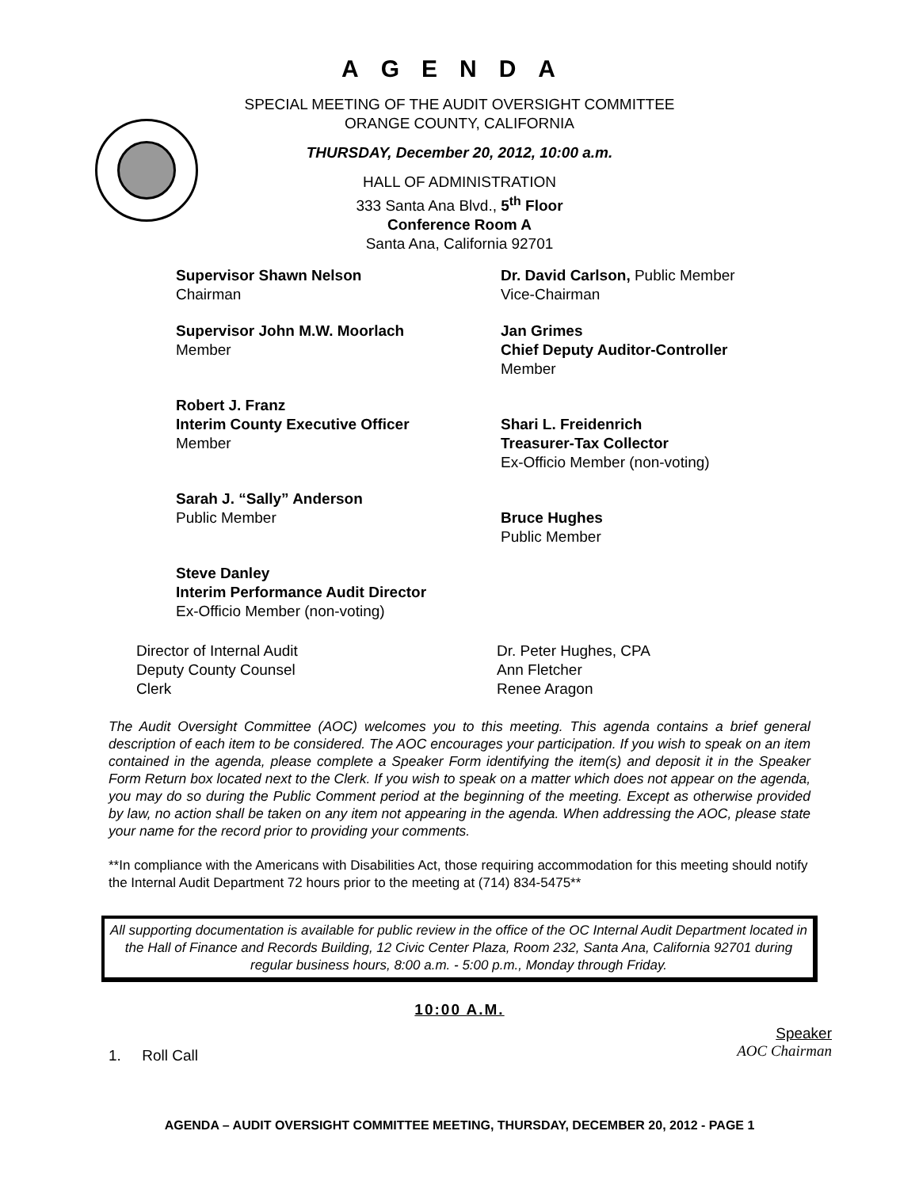AGENDA
SPECIAL MEETING OF THE AUDIT OVERSIGHT COMMITTEE
ORANGE COUNTY, CALIFORNIA
THURSDAY, December 20, 2012, 10:00 a.m.
HALL OF ADMINISTRATION
333 Santa Ana Blvd., 5<sup>th</sup> Floor
Conference Room A
Santa Ana, California 92701
Supervisor Shawn Nelson
Chairman
Dr. David Carlson, Public Member
Vice-Chairman
Supervisor John M.W. Moorlach
Member
Jan Grimes
Chief Deputy Auditor-Controller
Member
Robert J. Franz
Interim County Executive Officer
Member
Shari L. Freidenrich
Treasurer-Tax Collector
Ex-Officio Member (non-voting)
Sarah J. “Sally” Anderson
Public Member
Bruce Hughes
Public Member
Steve Danley
Interim Performance Audit Director
Ex-Officio Member (non-voting)
Director of Internal Audit
Deputy County Counsel
Clerk
Dr. Peter Hughes, CPA
Ann Fletcher
Renee Aragon
The Audit Oversight Committee (AOC) welcomes you to this meeting. This agenda contains a brief general description of each item to be considered. The AOC encourages your participation. If you wish to speak on an item contained in the agenda, please complete a Speaker Form identifying the item(s) and deposit it in the Speaker Form Return box located next to the Clerk. If you wish to speak on a matter which does not appear on the agenda, you may do so during the Public Comment period at the beginning of the meeting. Except as otherwise provided by law, no action shall be taken on any item not appearing in the agenda. When addressing the AOC, please state your name for the record prior to providing your comments.
**In compliance with the Americans with Disabilities Act, those requiring accommodation for this meeting should notify the Internal Audit Department 72 hours prior to the meeting at (714) 834-5475**
All supporting documentation is available for public review in the office of the OC Internal Audit Department located in the Hall of Finance and Records Building, 12 Civic Center Plaza, Room 232, Santa Ana, California 92701 during regular business hours, 8:00 a.m. - 5:00 p.m., Monday through Friday.
10:00 A.M.
1. Roll Call
Speaker
AOC Chairman
AGENDA – AUDIT OVERSIGHT COMMITTEE MEETING, THURSDAY, DECEMBER 20, 2012 - PAGE 1